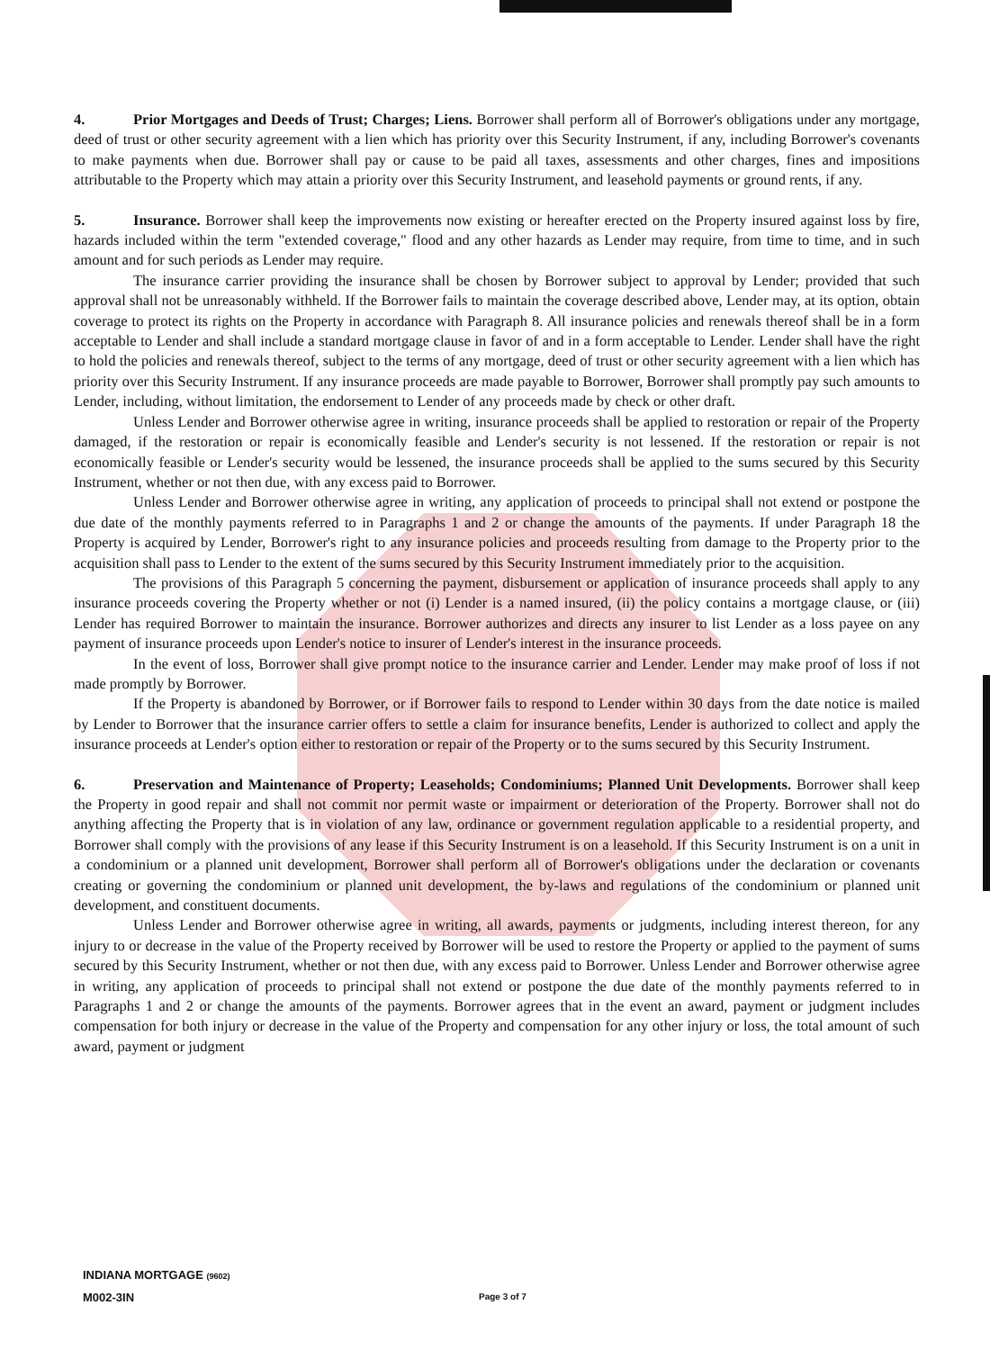4. Prior Mortgages and Deeds of Trust; Charges; Liens. Borrower shall perform all of Borrower's obligations under any mortgage, deed of trust or other security agreement with a lien which has priority over this Security Instrument, if any, including Borrower's covenants to make payments when due. Borrower shall pay or cause to be paid all taxes, assessments and other charges, fines and impositions attributable to the Property which may attain a priority over this Security Instrument, and leasehold payments or ground rents, if any.
5. Insurance. Borrower shall keep the improvements now existing or hereafter erected on the Property insured against loss by fire, hazards included within the term "extended coverage," flood and any other hazards as Lender may require, from time to time, and in such amount and for such periods as Lender may require.
The insurance carrier providing the insurance shall be chosen by Borrower subject to approval by Lender; provided that such approval shall not be unreasonably withheld. If the Borrower fails to maintain the coverage described above, Lender may, at its option, obtain coverage to protect its rights on the Property in accordance with Paragraph 8. All insurance policies and renewals thereof shall be in a form acceptable to Lender and shall include a standard mortgage clause in favor of and in a form acceptable to Lender. Lender shall have the right to hold the policies and renewals thereof, subject to the terms of any mortgage, deed of trust or other security agreement with a lien which has priority over this Security Instrument. If any insurance proceeds are made payable to Borrower, Borrower shall promptly pay such amounts to Lender, including, without limitation, the endorsement to Lender of any proceeds made by check or other draft.
Unless Lender and Borrower otherwise agree in writing, insurance proceeds shall be applied to restoration or repair of the Property damaged, if the restoration or repair is economically feasible and Lender's security is not lessened. If the restoration or repair is not economically feasible or Lender's security would be lessened, the insurance proceeds shall be applied to the sums secured by this Security Instrument, whether or not then due, with any excess paid to Borrower.
Unless Lender and Borrower otherwise agree in writing, any application of proceeds to principal shall not extend or postpone the due date of the monthly payments referred to in Paragraphs 1 and 2 or change the amounts of the payments. If under Paragraph 18 the Property is acquired by Lender, Borrower's right to any insurance policies and proceeds resulting from damage to the Property prior to the acquisition shall pass to Lender to the extent of the sums secured by this Security Instrument immediately prior to the acquisition.
The provisions of this Paragraph 5 concerning the payment, disbursement or application of insurance proceeds shall apply to any insurance proceeds covering the Property whether or not (i) Lender is a named insured, (ii) the policy contains a mortgage clause, or (iii) Lender has required Borrower to maintain the insurance. Borrower authorizes and directs any insurer to list Lender as a loss payee on any payment of insurance proceeds upon Lender's notice to insurer of Lender's interest in the insurance proceeds.
In the event of loss, Borrower shall give prompt notice to the insurance carrier and Lender. Lender may make proof of loss if not made promptly by Borrower.
If the Property is abandoned by Borrower, or if Borrower fails to respond to Lender within 30 days from the date notice is mailed by Lender to Borrower that the insurance carrier offers to settle a claim for insurance benefits, Lender is authorized to collect and apply the insurance proceeds at Lender's option either to restoration or repair of the Property or to the sums secured by this Security Instrument.
6. Preservation and Maintenance of Property; Leaseholds; Condominiums; Planned Unit Developments. Borrower shall keep the Property in good repair and shall not commit nor permit waste or impairment or deterioration of the Property. Borrower shall not do anything affecting the Property that is in violation of any law, ordinance or government regulation applicable to a residential property, and Borrower shall comply with the provisions of any lease if this Security Instrument is on a leasehold. If this Security Instrument is on a unit in a condominium or a planned unit development, Borrower shall perform all of Borrower's obligations under the declaration or covenants creating or governing the condominium or planned unit development, the by-laws and regulations of the condominium or planned unit development, and constituent documents.
Unless Lender and Borrower otherwise agree in writing, all awards, payments or judgments, including interest thereon, for any injury to or decrease in the value of the Property received by Borrower will be used to restore the Property or applied to the payment of sums secured by this Security Instrument, whether or not then due, with any excess paid to Borrower. Unless Lender and Borrower otherwise agree in writing, any application of proceeds to principal shall not extend or postpone the due date of the monthly payments referred to in Paragraphs 1 and 2 or change the amounts of the payments. Borrower agrees that in the event an award, payment or judgment includes compensation for both injury or decrease in the value of the Property and compensation for any other injury or loss, the total amount of such award, payment or judgment
INDIANA MORTGAGE (9602)
M002-3IN
Page 3 of 7